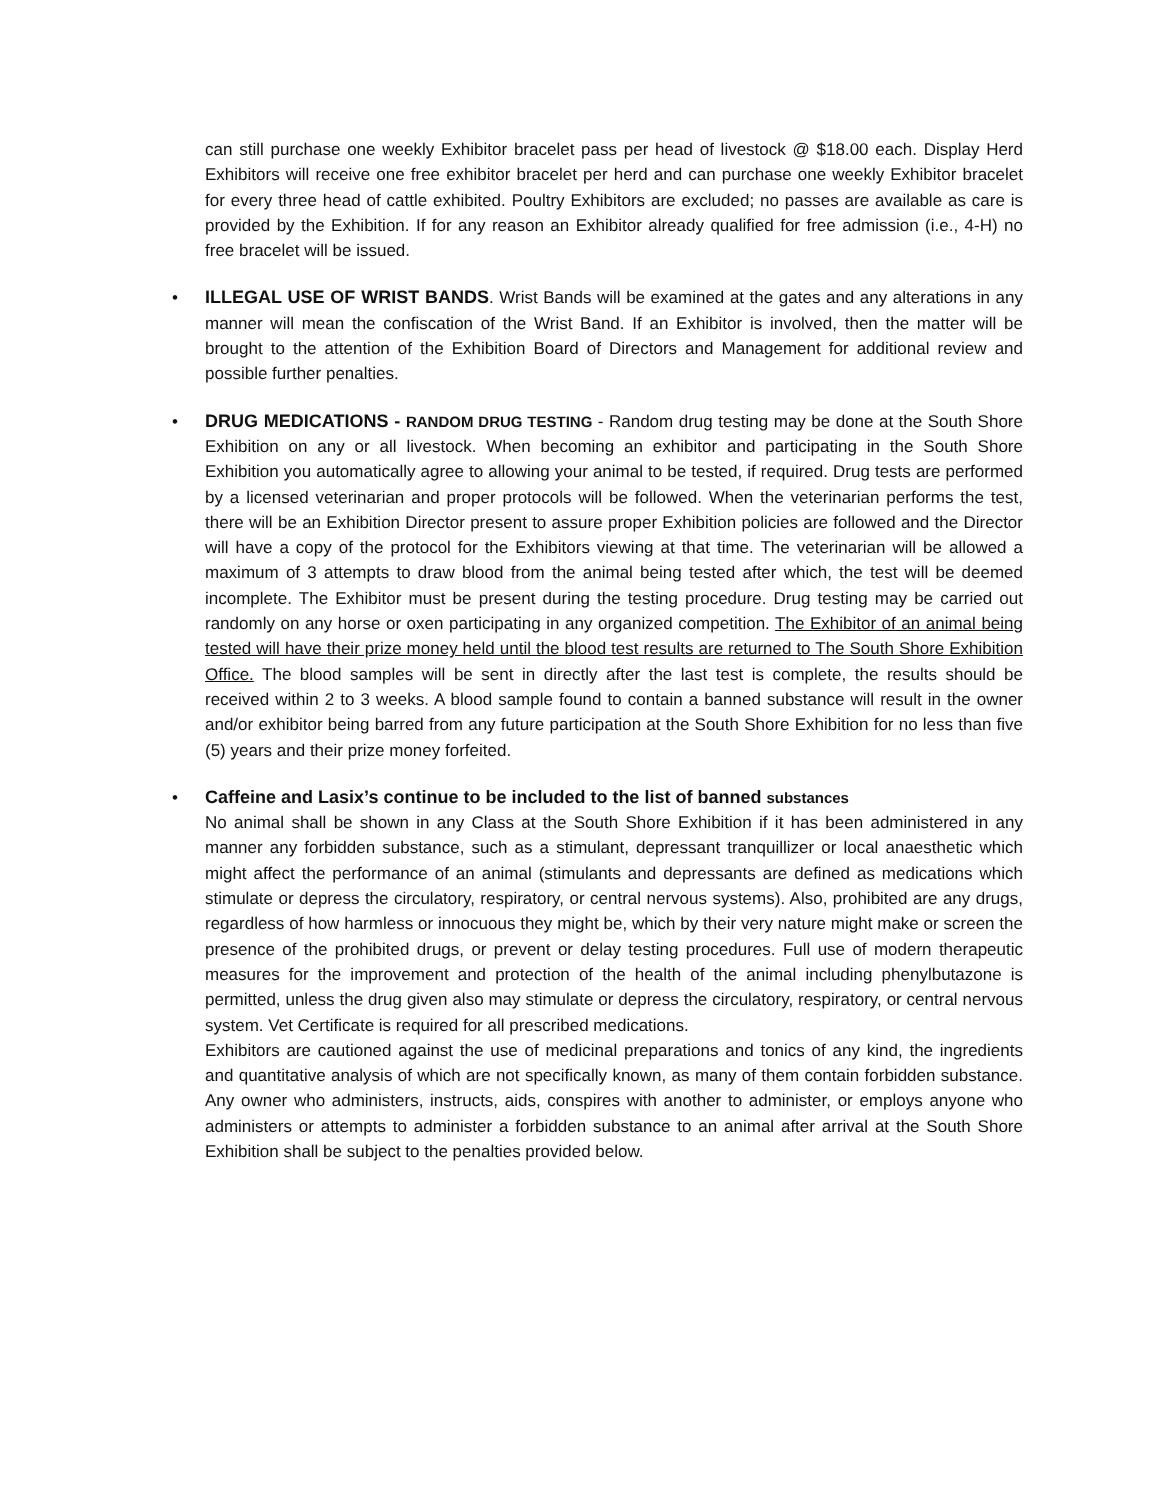can still purchase one weekly Exhibitor bracelet pass per head of livestock @ $18.00 each. Display Herd Exhibitors will receive one free exhibitor bracelet per herd and can purchase one weekly Exhibitor bracelet for every three head of cattle exhibited. Poultry Exhibitors are excluded; no passes are available as care is provided by the Exhibition. If for any reason an Exhibitor already qualified for free admission (i.e., 4-H) no free bracelet will be issued.
•
ILLEGAL USE OF WRIST BANDS. Wrist Bands will be examined at the gates and any alterations in any manner will mean the confiscation of the Wrist Band. If an Exhibitor is involved, then the matter will be brought to the attention of the Exhibition Board of Directors and Management for additional review and possible further penalties.
•
DRUG MEDICATIONS - RANDOM DRUG TESTING - Random drug testing may be done at the South Shore Exhibition on any or all livestock. When becoming an exhibitor and participating in the South Shore Exhibition you automatically agree to allowing your animal to be tested, if required. Drug tests are performed by a licensed veterinarian and proper protocols will be followed. When the veterinarian performs the test, there will be an Exhibition Director present to assure proper Exhibition policies are followed and the Director will have a copy of the protocol for the Exhibitors viewing at that time. The veterinarian will be allowed a maximum of 3 attempts to draw blood from the animal being tested after which, the test will be deemed incomplete. The Exhibitor must be present during the testing procedure. Drug testing may be carried out randomly on any horse or oxen participating in any organized competition. The Exhibitor of an animal being tested will have their prize money held until the blood test results are returned to The South Shore Exhibition Office. The blood samples will be sent in directly after the last test is complete, the results should be received within 2 to 3 weeks. A blood sample found to contain a banned substance will result in the owner and/or exhibitor being barred from any future participation at the South Shore Exhibition for no less than five (5) years and their prize money forfeited.
•
Caffeine and Lasix’s continue to be included to the list of banned substances
No animal shall be shown in any Class at the South Shore Exhibition if it has been administered in any manner any forbidden substance, such as a stimulant, depressant tranquillizer or local anaesthetic which might affect the performance of an animal (stimulants and depressants are defined as medications which stimulate or depress the circulatory, respiratory, or central nervous systems). Also, prohibited are any drugs, regardless of how harmless or innocuous they might be, which by their very nature might make or screen the presence of the prohibited drugs, or prevent or delay testing procedures. Full use of modern therapeutic measures for the improvement and protection of the health of the animal including phenylbutazone is permitted, unless the drug given also may stimulate or depress the circulatory, respiratory, or central nervous system. Vet Certificate is required for all prescribed medications.
Exhibitors are cautioned against the use of medicinal preparations and tonics of any kind, the ingredients and quantitative analysis of which are not specifically known, as many of them contain forbidden substance. Any owner who administers, instructs, aids, conspires with another to administer, or employs anyone who administers or attempts to administer a forbidden substance to an animal after arrival at the South Shore Exhibition shall be subject to the penalties provided below.